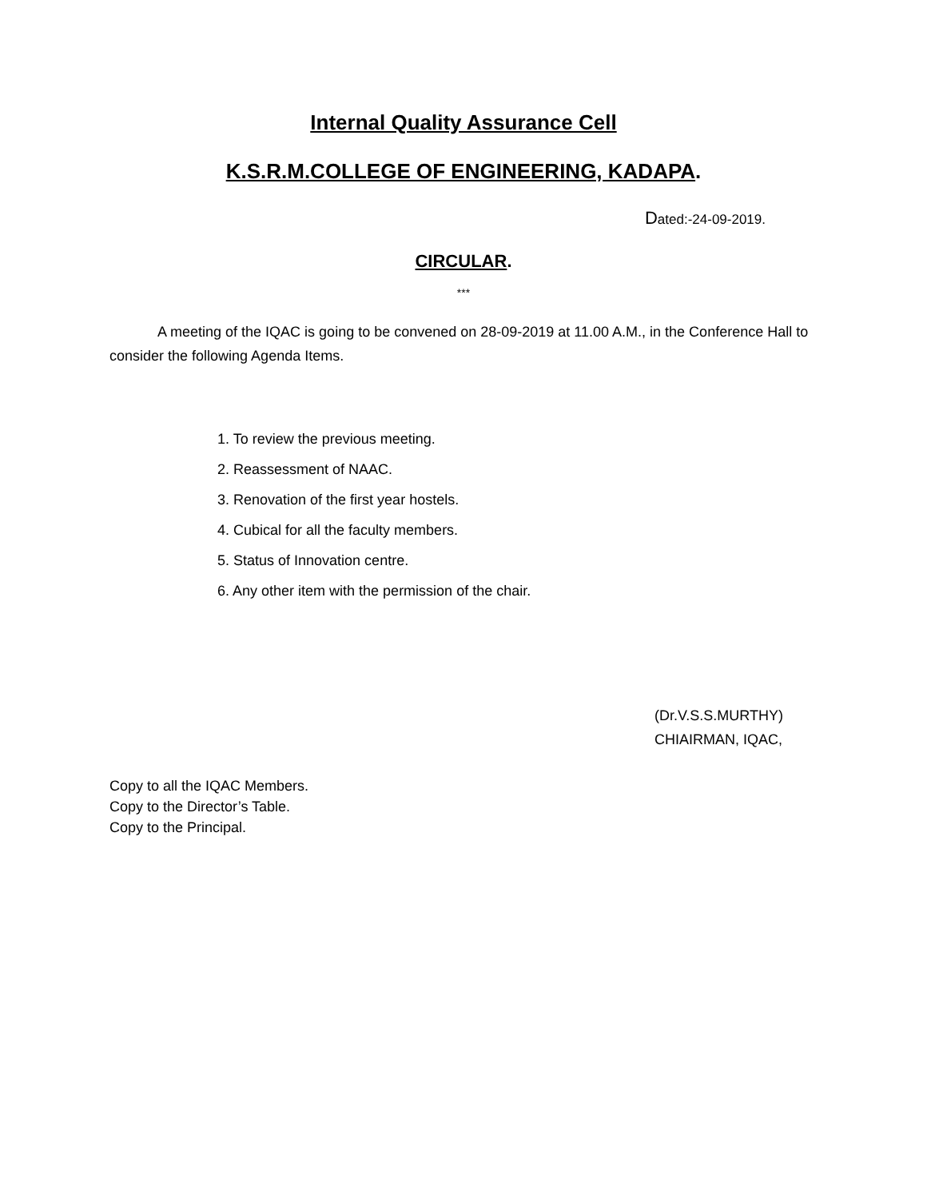Internal Quality Assurance Cell
K.S.R.M.COLLEGE OF ENGINEERING, KADAPA.
Dated:-24-09-2019.
CIRCULAR.
***
A meeting of the IQAC is going to be convened on 28-09-2019 at 11.00 A.M., in the Conference Hall to consider the following Agenda Items.
1. To review the previous meeting.
2. Reassessment of NAAC.
3. Renovation of the first year hostels.
4. Cubical for all the faculty members.
5. Status of Innovation centre.
6. Any other item with the permission of the chair.
(Dr.V.S.S.MURTHY)
CHIAIRMAN, IQAC,
Copy to all the IQAC Members.
Copy to the Director’s Table.
Copy to the Principal.